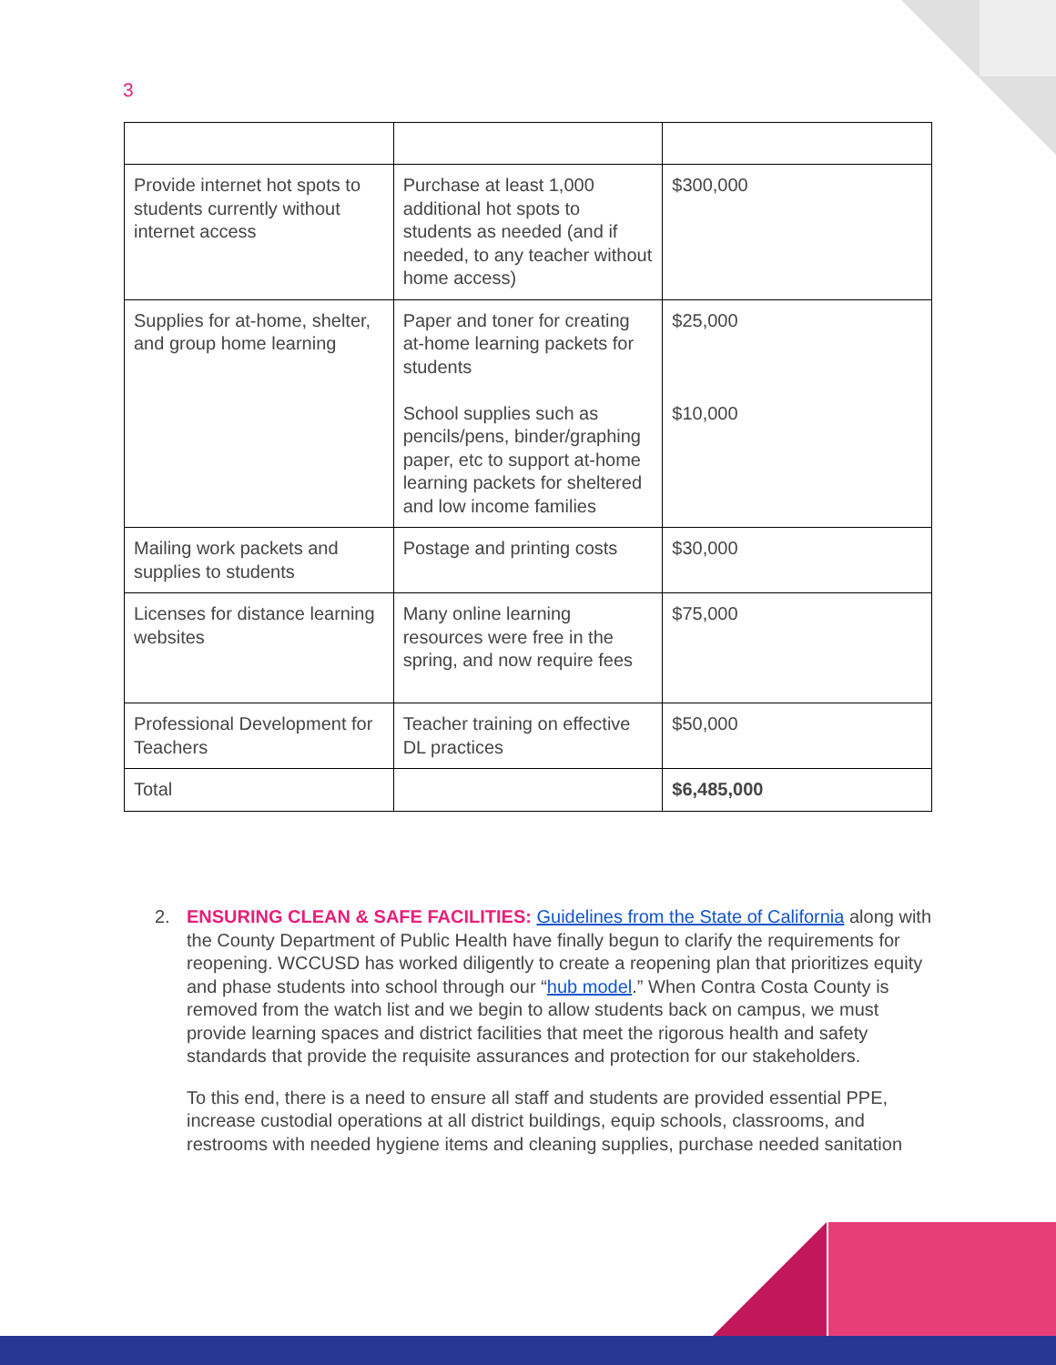3
| Provide internet hot spots to students currently without internet access | Purchase at least 1,000 additional hot spots to students as needed (and if needed, to any teacher without home access) | $300,000 |
| Supplies for at-home, shelter, and group home learning | Paper and toner for creating at-home learning packets for students School supplies such as pencils/pens, binder/graphing paper, etc to support at-home learning packets for sheltered and low income families | $25,000 $10,000 |
| Mailing work packets and supplies to students | Postage and printing costs | $30,000 |
| Licenses for distance learning websites | Many online learning resources were free in the spring, and now require fees | $75,000 |
| Professional Development for Teachers | Teacher training on effective DL practices | $50,000 |
| Total | | $6,485,000 |
2.
ENSURING CLEAN & SAFE FACILITIES: Guidelines from the State of California along with the County Department of Public Health have finally begun to clarify the requirements for reopening. WCCUSD has worked diligently to create a reopening plan that prioritizes equity and phase students into school through our “hub model.” When Contra Costa County is removed from the watch list and we begin to allow students back on campus, we must provide learning spaces and district facilities that meet the rigorous health and safety standards that provide the requisite assurances and protection for our stakeholders.
To this end, there is a need to ensure all staff and students are provided essential PPE, increase custodial operations at all district buildings, equip schools, classrooms, and restrooms with needed hygiene items and cleaning supplies, purchase needed sanitation